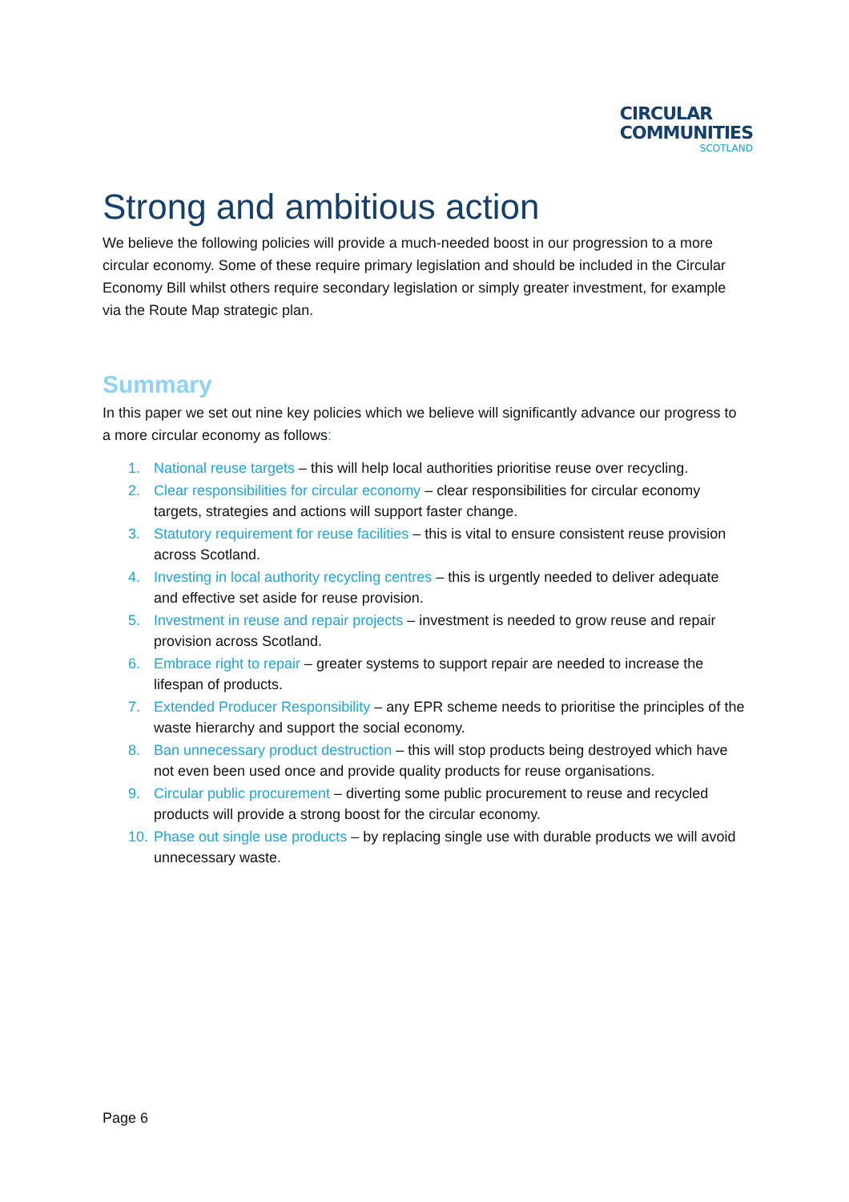CIRCULAR
COMMUNITIES SCOTLAND
Strong and ambitious action
We believe the following policies will provide a much-needed boost in our progression to a more circular economy. Some of these require primary legislation and should be included in the Circular Economy Bill whilst others require secondary legislation or simply greater investment, for example via the Route Map strategic plan.
Summary
In this paper we set out nine key policies which we believe will significantly advance our progress to a more circular economy as follows:
1. National reuse targets – this will help local authorities prioritise reuse over recycling.
2. Clear responsibilities for circular economy – clear responsibilities for circular economy targets, strategies and actions will support faster change.
3. Statutory requirement for reuse facilities – this is vital to ensure consistent reuse provision across Scotland.
4. Investing in local authority recycling centres – this is urgently needed to deliver adequate and effective set aside for reuse provision.
5. Investment in reuse and repair projects – investment is needed to grow reuse and repair provision across Scotland.
6. Embrace right to repair – greater systems to support repair are needed to increase the lifespan of products.
7. Extended Producer Responsibility – any EPR scheme needs to prioritise the principles of the waste hierarchy and support the social economy.
8. Ban unnecessary product destruction – this will stop products being destroyed which have not even been used once and provide quality products for reuse organisations.
9. Circular public procurement – diverting some public procurement to reuse and recycled products will provide a strong boost for the circular economy.
10. Phase out single use products – by replacing single use with durable products we will avoid unnecessary waste.
Page 6